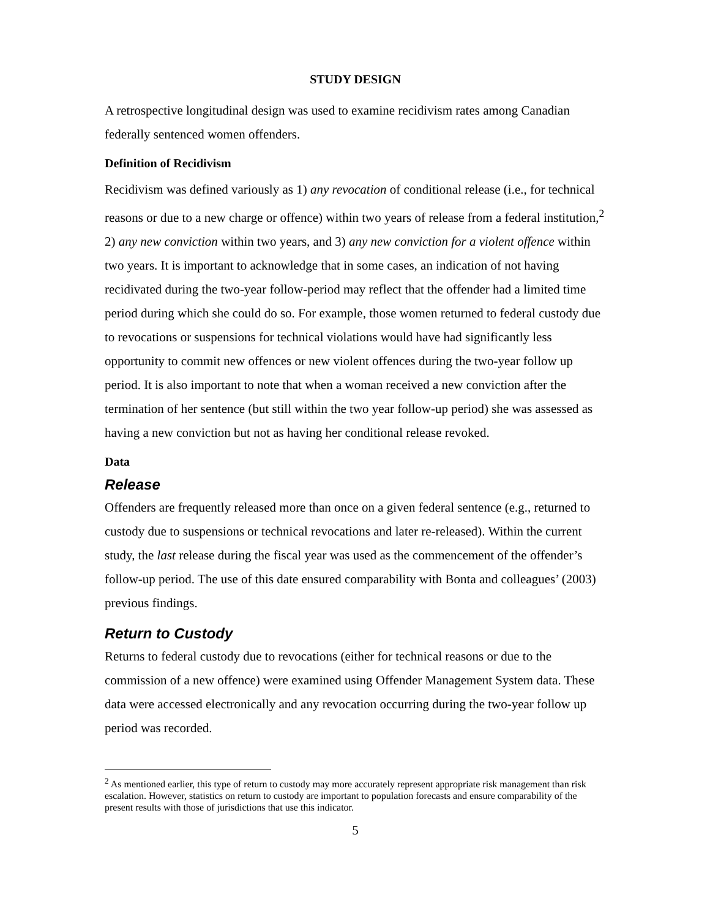STUDY DESIGN
A retrospective longitudinal design was used to examine recidivism rates among Canadian federally sentenced women offenders.
Definition of Recidivism
Recidivism was defined variously as 1) any revocation of conditional release (i.e., for technical reasons or due to a new charge or offence) within two years of release from a federal institution,<sup>2</sup> 2) any new conviction within two years, and 3) any new conviction for a violent offence within two years. It is important to acknowledge that in some cases, an indication of not having recidivated during the two-year follow-period may reflect that the offender had a limited time period during which she could do so. For example, those women returned to federal custody due to revocations or suspensions for technical violations would have had significantly less opportunity to commit new offences or new violent offences during the two-year follow up period. It is also important to note that when a woman received a new conviction after the termination of her sentence (but still within the two year follow-up period) she was assessed as having a new conviction but not as having her conditional release revoked.
Data
Release
Offenders are frequently released more than once on a given federal sentence (e.g., returned to custody due to suspensions or technical revocations and later re-released). Within the current study, the last release during the fiscal year was used as the commencement of the offender’s follow-up period. The use of this date ensured comparability with Bonta and colleagues’ (2003) previous findings.
Return to Custody
Returns to federal custody due to revocations (either for technical reasons or due to the commission of a new offence) were examined using Offender Management System data. These data were accessed electronically and any revocation occurring during the two-year follow up period was recorded.
<sup>2</sup> As mentioned earlier, this type of return to custody may more accurately represent appropriate risk management than risk escalation. However, statistics on return to custody are important to population forecasts and ensure comparability of the present results with those of jurisdictions that use this indicator.
5